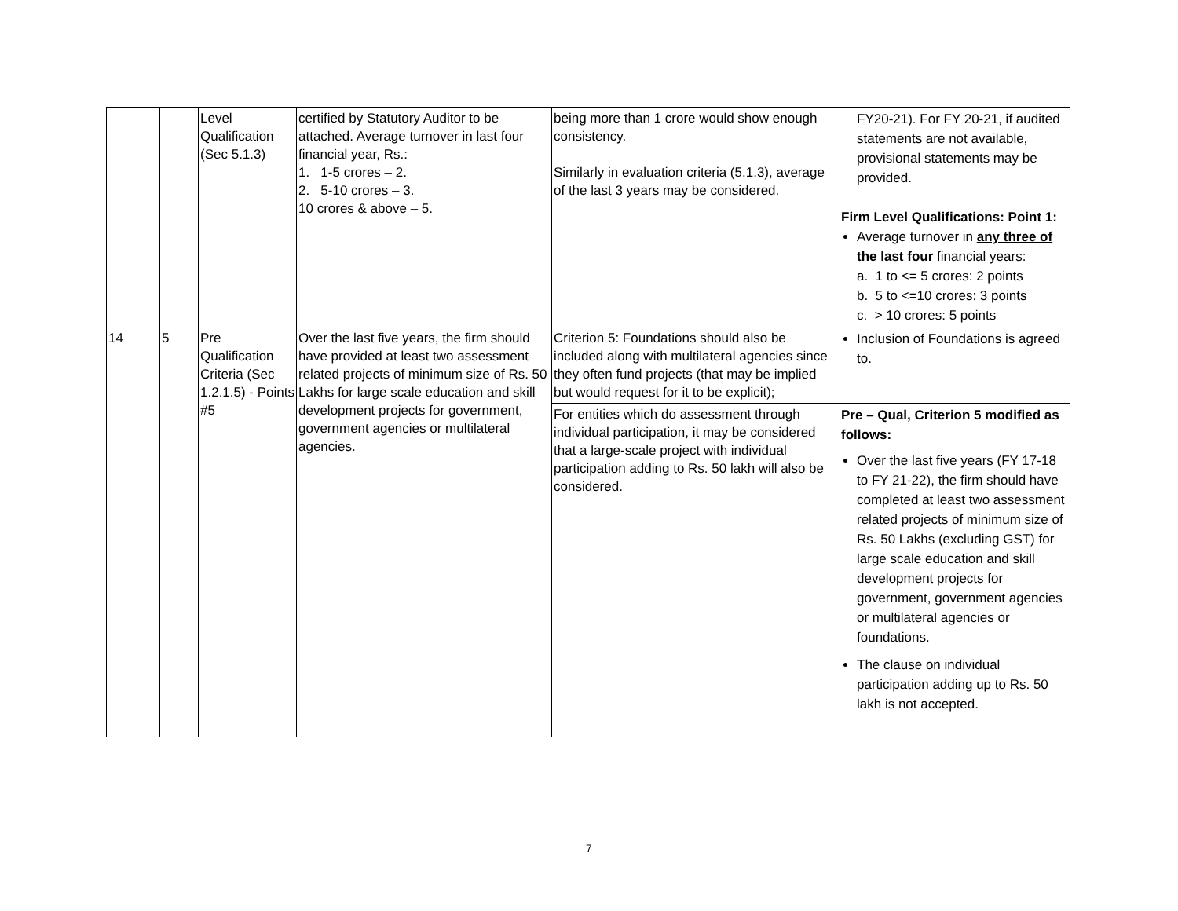| | | Level Qualification (Sec 5.1.3) | certified by Statutory Auditor to be attached. Average turnover in last four financial year, Rs.: 1. 1-5 crores – 2. 2. 5-10 crores – 3. 10 crores & above – 5. | being more than 1 crore would show enough consistency. Similarly in evaluation criteria (5.1.3), average of the last 3 years may be considered. | FY20-21). For FY 20-21, if audited statements are not available, provisional statements may be provided. Firm Level Qualifications: Point 1: Average turnover in any three of the last four financial years: a. 1 to <= 5 crores: 2 points b. 5 to <=10 crores: 3 points c. > 10 crores: 5 points |
| 14 | 5 | Pre Qualification Criteria (Sec 1.2.1.5) - Points #5 | Over the last five years, the firm should have provided at least two assessment related projects of minimum size of Rs. 50 Lakhs for large scale education and skill development projects for government, government agencies or multilateral agencies. | Criterion 5: Foundations should also be included along with multilateral agencies since they often fund projects (that may be implied but would request for it to be explicit); | Inclusion of Foundations is agreed to. |
| | | | | For entities which do assessment through individual participation, it may be considered that a large-scale project with individual participation adding to Rs. 50 lakh will also be considered. | Pre – Qual, Criterion 5 modified as follows: Over the last five years (FY 17-18 to FY 21-22), the firm should have completed at least two assessment related projects of minimum size of Rs. 50 Lakhs (excluding GST) for large scale education and skill development projects for government, government agencies or multilateral agencies or foundations. The clause on individual participation adding up to Rs. 50 lakh is not accepted. |
7